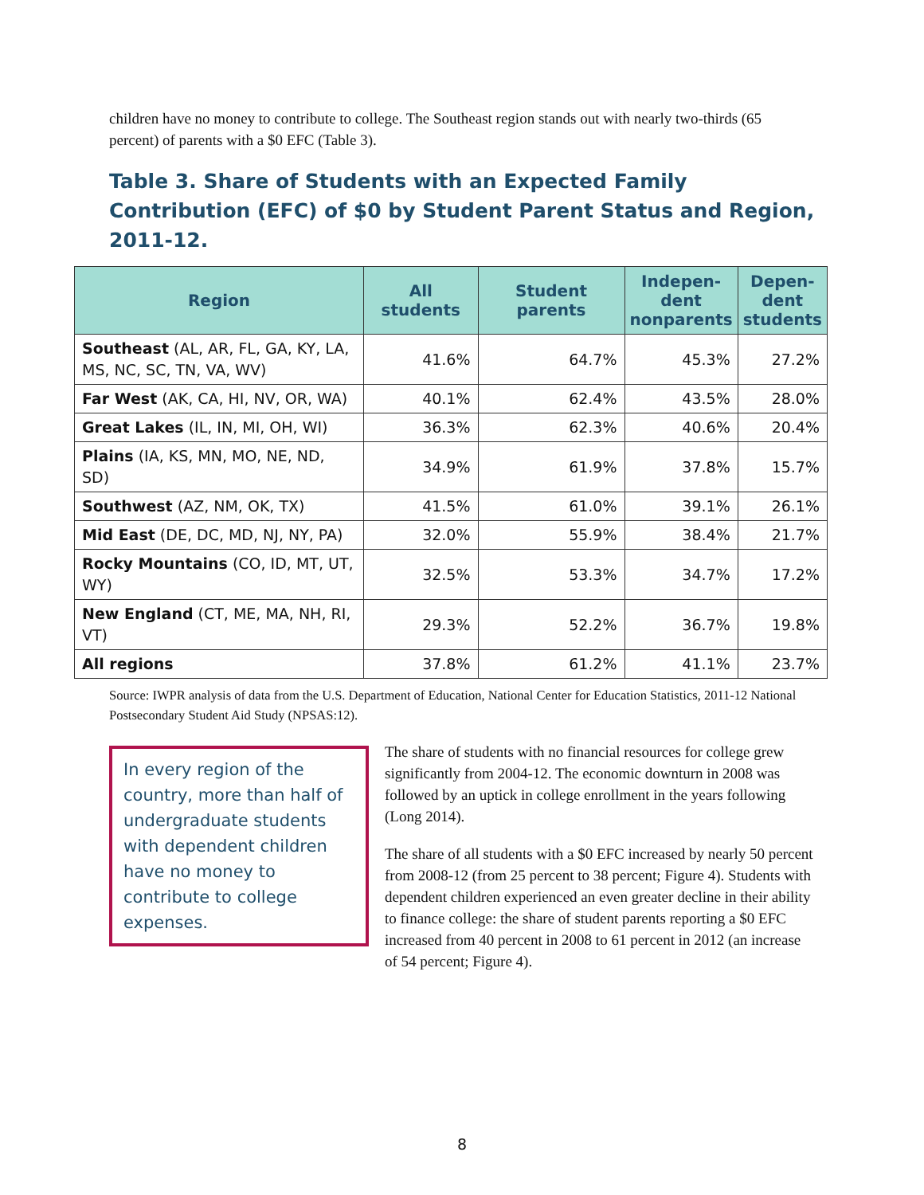children have no money to contribute to college. The Southeast region stands out with nearly two-thirds (65 percent) of parents with a $0 EFC (Table 3).
Table 3. Share of Students with an Expected Family Contribution (EFC) of $0 by Student Parent Status and Region, 2011-12.
| Region | All students | Student parents | Indepen- dent nonparents | Depen- dent students |
| --- | --- | --- | --- | --- |
| Southeast (AL, AR, FL, GA, KY, LA, MS, NC, SC, TN, VA, WV) | 41.6% | 64.7% | 45.3% | 27.2% |
| Far West (AK, CA, HI, NV, OR, WA) | 40.1% | 62.4% | 43.5% | 28.0% |
| Great Lakes (IL, IN, MI, OH, WI) | 36.3% | 62.3% | 40.6% | 20.4% |
| Plains (IA, KS, MN, MO, NE, ND, SD) | 34.9% | 61.9% | 37.8% | 15.7% |
| Southwest (AZ, NM, OK, TX) | 41.5% | 61.0% | 39.1% | 26.1% |
| Mid East (DE, DC, MD, NJ, NY, PA) | 32.0% | 55.9% | 38.4% | 21.7% |
| Rocky Mountains (CO, ID, MT, UT, WY) | 32.5% | 53.3% | 34.7% | 17.2% |
| New England (CT, ME, MA, NH, RI, VT) | 29.3% | 52.2% | 36.7% | 19.8% |
| All regions | 37.8% | 61.2% | 41.1% | 23.7% |
Source: IWPR analysis of data from the U.S. Department of Education, National Center for Education Statistics, 2011-12 National Postsecondary Student Aid Study (NPSAS:12).
In every region of the country, more than half of undergraduate students with dependent children have no money to contribute to college expenses.
The share of students with no financial resources for college grew significantly from 2004-12. The economic downturn in 2008 was followed by an uptick in college enrollment in the years following (Long 2014).
The share of all students with a $0 EFC increased by nearly 50 percent from 2008-12 (from 25 percent to 38 percent; Figure 4). Students with dependent children experienced an even greater decline in their ability to finance college: the share of student parents reporting a $0 EFC increased from 40 percent in 2008 to 61 percent in 2012 (an increase of 54 percent; Figure 4).
8